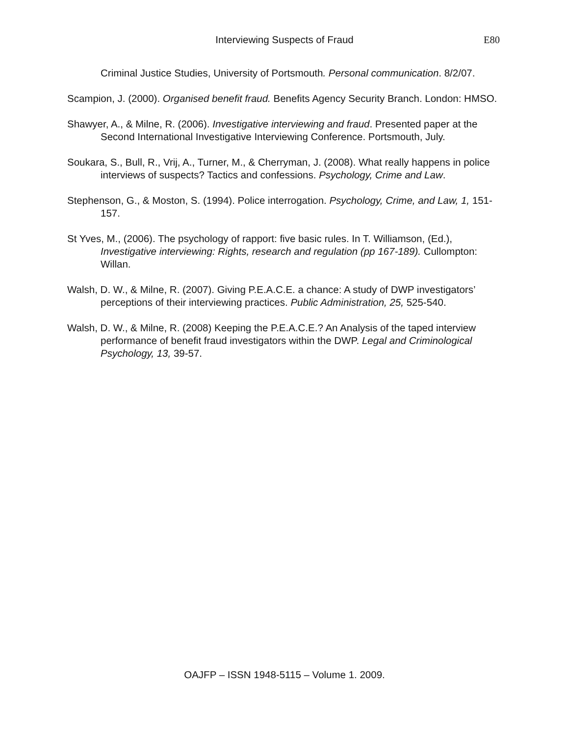Interviewing Suspects of Fraud E80
Criminal Justice Studies, University of Portsmouth. Personal communication. 8/2/07.
Scampion, J. (2000). Organised benefit fraud. Benefits Agency Security Branch. London: HMSO.
Shawyer, A., & Milne, R. (2006). Investigative interviewing and fraud. Presented paper at the Second International Investigative Interviewing Conference. Portsmouth, July.
Soukara, S., Bull, R., Vrij, A., Turner, M., & Cherryman, J. (2008). What really happens in police interviews of suspects? Tactics and confessions. Psychology, Crime and Law.
Stephenson, G., & Moston, S. (1994). Police interrogation. Psychology, Crime, and Law, 1, 151-157.
St Yves, M., (2006). The psychology of rapport: five basic rules. In T. Williamson, (Ed.), Investigative interviewing: Rights, research and regulation (pp 167-189). Cullompton: Willan.
Walsh, D. W., & Milne, R. (2007). Giving P.E.A.C.E. a chance: A study of DWP investigators’ perceptions of their interviewing practices. Public Administration, 25, 525-540.
Walsh, D. W., & Milne, R. (2008) Keeping the P.E.A.C.E.? An Analysis of the taped interview performance of benefit fraud investigators within the DWP. Legal and Criminological Psychology, 13, 39-57.
OAJFP – ISSN 1948-5115 – Volume 1. 2009.